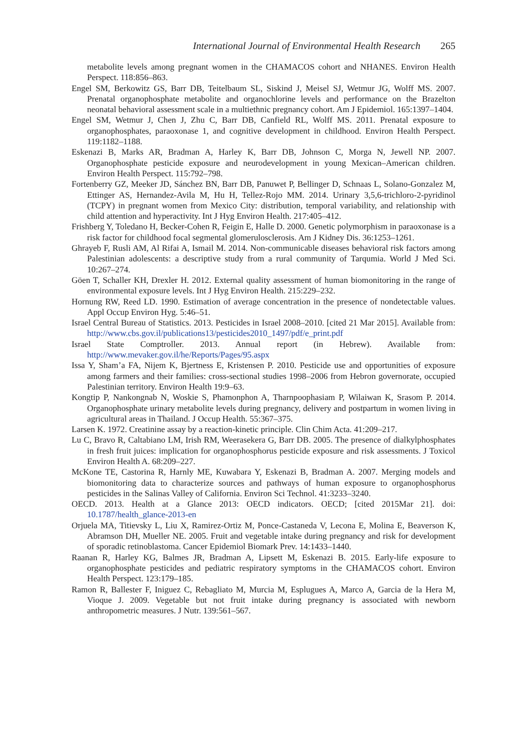International Journal of Environmental Health Research 265
metabolite levels among pregnant women in the CHAMACOS cohort and NHANES. Environ Health Perspect. 118:856–863.
Engel SM, Berkowitz GS, Barr DB, Teitelbaum SL, Siskind J, Meisel SJ, Wetmur JG, Wolff MS. 2007. Prenatal organophosphate metabolite and organochlorine levels and performance on the Brazelton neonatal behavioral assessment scale in a multiethnic pregnancy cohort. Am J Epidemiol. 165:1397–1404.
Engel SM, Wetmur J, Chen J, Zhu C, Barr DB, Canfield RL, Wolff MS. 2011. Prenatal exposure to organophosphates, paraoxonase 1, and cognitive development in childhood. Environ Health Perspect. 119:1182–1188.
Eskenazi B, Marks AR, Bradman A, Harley K, Barr DB, Johnson C, Morga N, Jewell NP. 2007. Organophosphate pesticide exposure and neurodevelopment in young Mexican–American children. Environ Health Perspect. 115:792–798.
Fortenberry GZ, Meeker JD, Sánchez BN, Barr DB, Panuwet P, Bellinger D, Schnaas L, Solano-Gonzalez M, Ettinger AS, Hernandez-Avila M, Hu H, Tellez-Rojo MM. 2014. Urinary 3,5,6-trichloro-2-pyridinol (TCPY) in pregnant women from Mexico City: distribution, temporal variability, and relationship with child attention and hyperactivity. Int J Hyg Environ Health. 217:405–412.
Frishberg Y, Toledano H, Becker-Cohen R, Feigin E, Halle D. 2000. Genetic polymorphism in paraoxonase is a risk factor for childhood focal segmental glomerulosclerosis. Am J Kidney Dis. 36:1253–1261.
Ghrayeb F, Rusli AM, Al Rifai A, Ismail M. 2014. Non-communicable diseases behavioral risk factors among Palestinian adolescents: a descriptive study from a rural community of Tarqumia. World J Med Sci. 10:267–274.
Göen T, Schaller KH, Drexler H. 2012. External quality assessment of human biomonitoring in the range of environmental exposure levels. Int J Hyg Environ Health. 215:229–232.
Hornung RW, Reed LD. 1990. Estimation of average concentration in the presence of nondetectable values. Appl Occup Environ Hyg. 5:46–51.
Israel Central Bureau of Statistics. 2013. Pesticides in Israel 2008–2010. [cited 21 Mar 2015]. Available from: http://www.cbs.gov.il/publications13/pesticides2010_1497/pdf/e_print.pdf
Israel State Comptroller. 2013. Annual report (in Hebrew). Available from: http://www.mevaker.gov.il/he/Reports/Pages/95.aspx
Issa Y, Sham’a FA, Nijem K, Bjertness E, Kristensen P. 2010. Pesticide use and opportunities of exposure among farmers and their families: cross-sectional studies 1998–2006 from Hebron governorate, occupied Palestinian territory. Environ Health 19:9–63.
Kongtip P, Nankongnab N, Woskie S, Phamonphon A, Tharnpoophasiam P, Wilaiwan K, Srasom P. 2014. Organophosphate urinary metabolite levels during pregnancy, delivery and postpartum in women living in agricultural areas in Thailand. J Occup Health. 55:367–375.
Larsen K. 1972. Creatinine assay by a reaction-kinetic principle. Clin Chim Acta. 41:209–217.
Lu C, Bravo R, Caltabiano LM, Irish RM, Weerasekera G, Barr DB. 2005. The presence of dialkylphosphates in fresh fruit juices: implication for organophosphorus pesticide exposure and risk assessments. J Toxicol Environ Health A. 68:209–227.
McKone TE, Castorina R, Harnly ME, Kuwabara Y, Eskenazi B, Bradman A. 2007. Merging models and biomonitoring data to characterize sources and pathways of human exposure to organophosphorus pesticides in the Salinas Valley of California. Environ Sci Technol. 41:3233–3240.
OECD. 2013. Health at a Glance 2013: OECD indicators. OECD; [cited 2015Mar 21]. doi: 10.1787/health_glance-2013-en
Orjuela MA, Titievsky L, Liu X, Ramirez-Ortiz M, Ponce-Castaneda V, Lecona E, Molina E, Beaverson K, Abramson DH, Mueller NE. 2005. Fruit and vegetable intake during pregnancy and risk for development of sporadic retinoblastoma. Cancer Epidemiol Biomark Prev. 14:1433–1440.
Raanan R, Harley KG, Balmes JR, Bradman A, Lipsett M, Eskenazi B. 2015. Early-life exposure to organophosphate pesticides and pediatric respiratory symptoms in the CHAMACOS cohort. Environ Health Perspect. 123:179–185.
Ramon R, Ballester F, Iniguez C, Rebagliato M, Murcia M, Esplugues A, Marco A, Garcia de la Hera M, Vioque J. 2009. Vegetable but not fruit intake during pregnancy is associated with newborn anthropometric measures. J Nutr. 139:561–567.